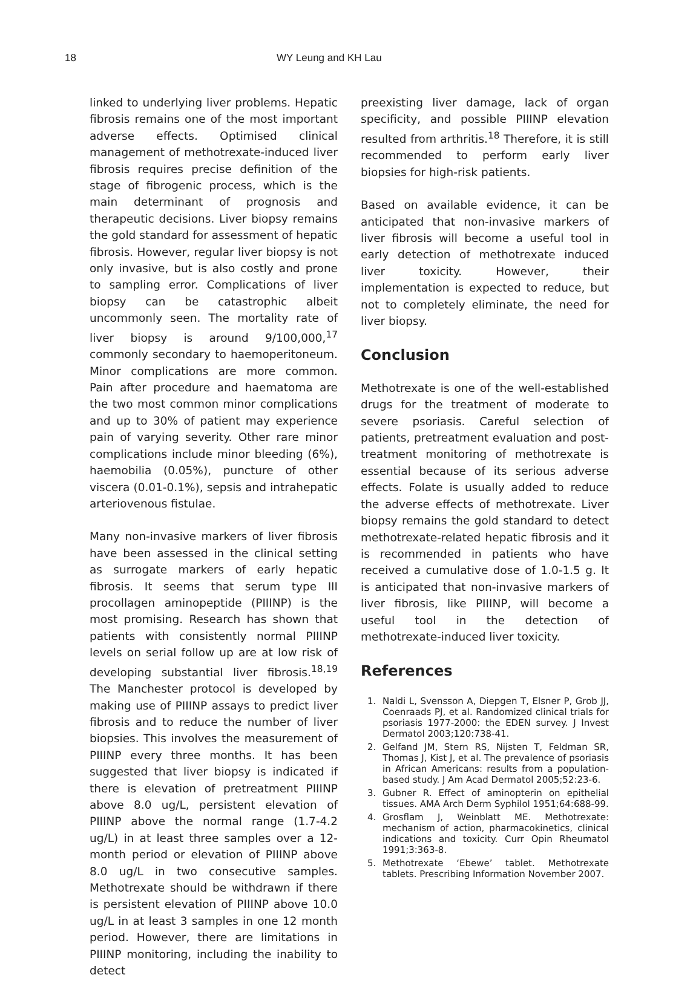18 WY Leung and KH Lau
linked to underlying liver problems. Hepatic fibrosis remains one of the most important adverse effects. Optimised clinical management of methotrexate-induced liver fibrosis requires precise definition of the stage of fibrogenic process, which is the main determinant of prognosis and therapeutic decisions. Liver biopsy remains the gold standard for assessment of hepatic fibrosis. However, regular liver biopsy is not only invasive, but is also costly and prone to sampling error. Complications of liver biopsy can be catastrophic albeit uncommonly seen. The mortality rate of liver biopsy is around 9/100,000,<sup>17</sup> commonly secondary to haemoperitoneum. Minor complications are more common. Pain after procedure and haematoma are the two most common minor complications and up to 30% of patient may experience pain of varying severity. Other rare minor complications include minor bleeding (6%), haemobilia (0.05%), puncture of other viscera (0.01-0.1%), sepsis and intrahepatic arteriovenous fistulae.
Many non-invasive markers of liver fibrosis have been assessed in the clinical setting as surrogate markers of early hepatic fibrosis. It seems that serum type III procollagen aminopeptide (PIIINP) is the most promising. Research has shown that patients with consistently normal PIIINP levels on serial follow up are at low risk of developing substantial liver fibrosis.<sup>18,19</sup> The Manchester protocol is developed by making use of PIIINP assays to predict liver fibrosis and to reduce the number of liver biopsies. This involves the measurement of PIIINP every three months. It has been suggested that liver biopsy is indicated if there is elevation of pretreatment PIIINP above 8.0 ug/L, persistent elevation of PIIINP above the normal range (1.7-4.2 ug/L) in at least three samples over a 12-month period or elevation of PIIINP above 8.0 ug/L in two consecutive samples. Methotrexate should be withdrawn if there is persistent elevation of PIIINP above 10.0 ug/L in at least 3 samples in one 12 month period. However, there are limitations in PIIINP monitoring, including the inability to detect
preexisting liver damage, lack of organ specificity, and possible PIIINP elevation resulted from arthritis.<sup>18</sup> Therefore, it is still recommended to perform early liver biopsies for high-risk patients.
Based on available evidence, it can be anticipated that non-invasive markers of liver fibrosis will become a useful tool in early detection of methotrexate induced liver toxicity. However, their implementation is expected to reduce, but not to completely eliminate, the need for liver biopsy.
Conclusion
Methotrexate is one of the well-established drugs for the treatment of moderate to severe psoriasis. Careful selection of patients, pretreatment evaluation and post-treatment monitoring of methotrexate is essential because of its serious adverse effects. Folate is usually added to reduce the adverse effects of methotrexate. Liver biopsy remains the gold standard to detect methotrexate-related hepatic fibrosis and it is recommended in patients who have received a cumulative dose of 1.0-1.5 g. It is anticipated that non-invasive markers of liver fibrosis, like PIIINP, will become a useful tool in the detection of methotrexate-induced liver toxicity.
References
1. Naldi L, Svensson A, Diepgen T, Elsner P, Grob JJ, Coenraads PJ, et al. Randomized clinical trials for psoriasis 1977-2000: the EDEN survey. J Invest Dermatol 2003;120:738-41.
2. Gelfand JM, Stern RS, Nijsten T, Feldman SR, Thomas J, Kist J, et al. The prevalence of psoriasis in African Americans: results from a population-based study. J Am Acad Dermatol 2005;52:23-6.
3. Gubner R. Effect of aminopterin on epithelial tissues. AMA Arch Derm Syphilol 1951;64:688-99.
4. Grosflam J, Weinblatt ME. Methotrexate: mechanism of action, pharmacokinetics, clinical indications and toxicity. Curr Opin Rheumatol 1991;3:363-8.
5. Methotrexate ‘Ebewe’ tablet. Methotrexate tablets. Prescribing Information November 2007.